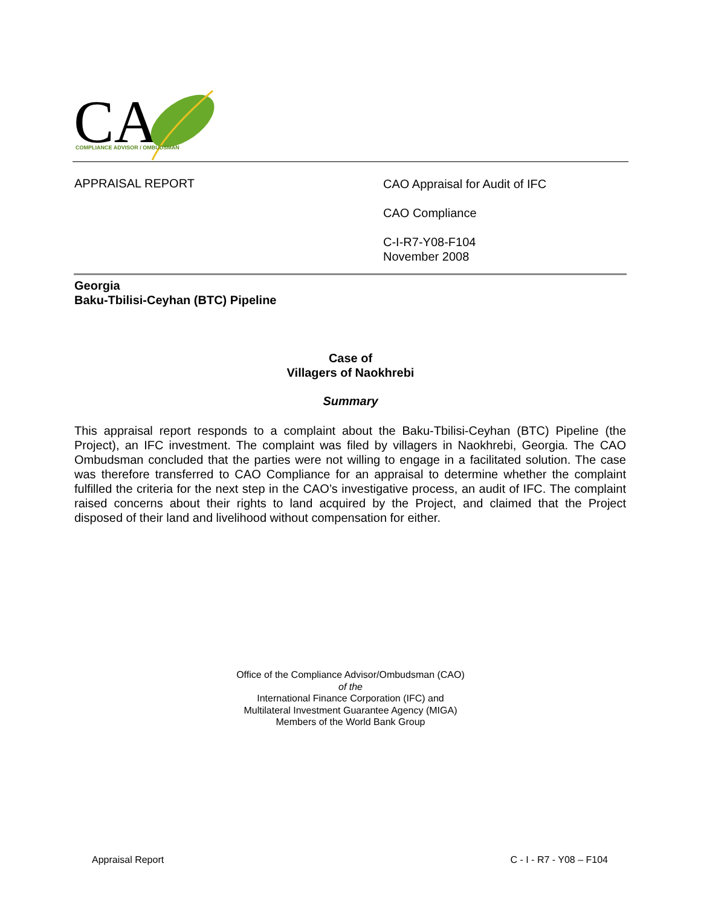CA
COMPLIANCE ADVISOR / OMBUDSMAN
APPRAISAL REPORT
CAO Appraisal for Audit of IFC
CAO Compliance
C-I-R7-Y08-F104
November 2008
Georgia
Baku-Tbilisi-Ceyhan (BTC) Pipeline
Case of
Villagers of Naokhrebi
Summary
This appraisal report responds to a complaint about the Baku-Tbilisi-Ceyhan (BTC) Pipeline (the Project), an IFC investment. The complaint was filed by villagers in Naokhrebi, Georgia. The CAO Ombudsman concluded that the parties were not willing to engage in a facilitated solution. The case was therefore transferred to CAO Compliance for an appraisal to determine whether the complaint fulfilled the criteria for the next step in the CAO’s investigative process, an audit of IFC. The complaint raised concerns about their rights to land acquired by the Project, and claimed that the Project disposed of their land and livelihood without compensation for either.
Office of the Compliance Advisor/Ombudsman (CAO)
of the
International Finance Corporation (IFC) and
Multilateral Investment Guarantee Agency (MIGA)
Members of the World Bank Group
Appraisal Report C - I - R7 - Y08 – F104